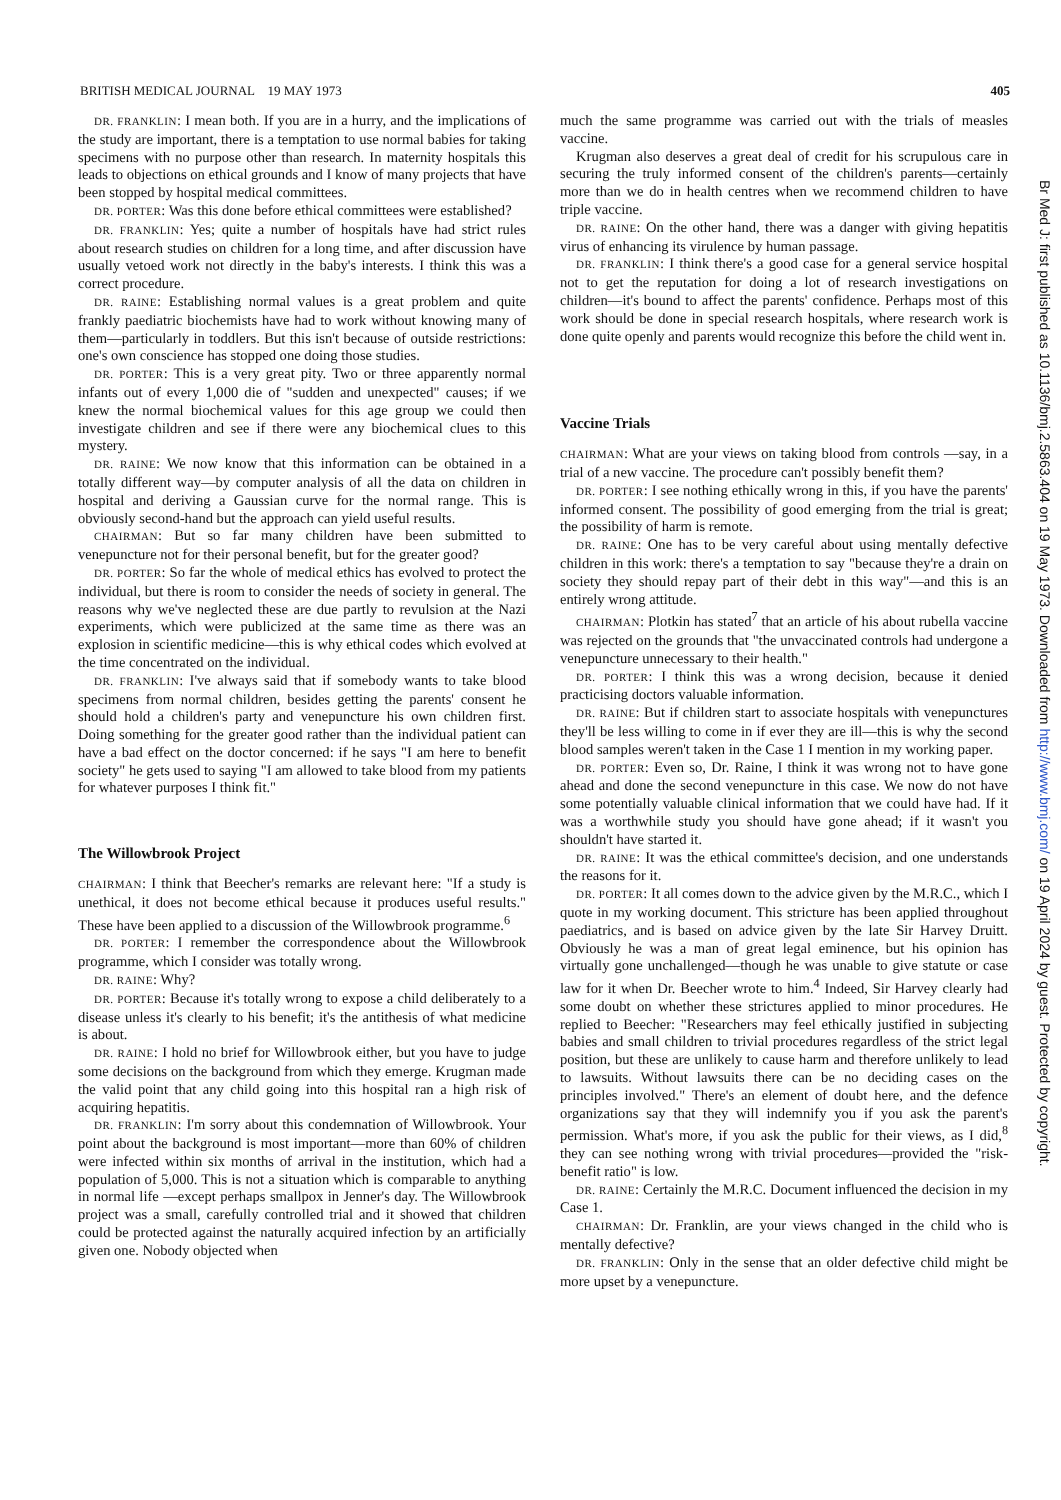BRITISH MEDICAL JOURNAL 19 MAY 1973 405
DR. FRANKLIN: I mean both. If you are in a hurry, and the implications of the study are important, there is a temptation to use normal babies for taking specimens with no purpose other than research. In maternity hospitals this leads to objections on ethical grounds and I know of many projects that have been stopped by hospital medical committees.
DR. PORTER: Was this done before ethical committees were established?
DR. FRANKLIN: Yes; quite a number of hospitals have had strict rules about research studies on children for a long time, and after discussion have usually vetoed work not directly in the baby's interests. I think this was a correct procedure.
DR. RAINE: Establishing normal values is a great problem and quite frankly paediatric biochemists have had to work without knowing many of them—particularly in toddlers. But this isn't because of outside restrictions: one's own conscience has stopped one doing those studies.
DR. PORTER: This is a very great pity. Two or three apparently normal infants out of every 1,000 die of "sudden and unexpected" causes; if we knew the normal biochemical values for this age group we could then investigate children and see if there were any biochemical clues to this mystery.
DR. RAINE: We now know that this information can be obtained in a totally different way—by computer analysis of all the data on children in hospital and deriving a Gaussian curve for the normal range. This is obviously second-hand but the approach can yield useful results.
CHAIRMAN: But so far many children have been submitted to venepuncture not for their personal benefit, but for the greater good?
DR. PORTER: So far the whole of medical ethics has evolved to protect the individual, but there is room to consider the needs of society in general. The reasons why we've neglected these are due partly to revulsion at the Nazi experiments, which were publicized at the same time as there was an explosion in scientific medicine—this is why ethical codes which evolved at the time concentrated on the individual.
DR. FRANKLIN: I've always said that if somebody wants to take blood specimens from normal children, besides getting the parents' consent he should hold a children's party and venepuncture his own children first. Doing something for the greater good rather than the individual patient can have a bad effect on the doctor concerned: if he says "I am here to benefit society" he gets used to saying "I am allowed to take blood from my patients for whatever purposes I think fit."
The Willowbrook Project
CHAIRMAN: I think that Beecher's remarks are relevant here: "If a study is unethical, it does not become ethical because it produces useful results." These have been applied to a discussion of the Willowbrook programme.<sup>6</sup>
DR. PORTER: I remember the correspondence about the Willowbrook programme, which I consider was totally wrong.
DR. RAINE: Why?
DR. PORTER: Because it's totally wrong to expose a child deliberately to a disease unless it's clearly to his benefit; it's the antithesis of what medicine is about.
DR. RAINE: I hold no brief for Willowbrook either, but you have to judge some decisions on the background from which they emerge. Krugman made the valid point that any child going into this hospital ran a high risk of acquiring hepatitis.
DR. FRANKLIN: I'm sorry about this condemnation of Willowbrook. Your point about the background is most important—more than 60% of children were infected within six months of arrival in the institution, which had a population of 5,000. This is not a situation which is comparable to anything in normal life —except perhaps smallpox in Jenner's day. The Willowbrook project was a small, carefully controlled trial and it showed that children could be protected against the naturally acquired infection by an artificially given one. Nobody objected when
much the same programme was carried out with the trials of measles vaccine.
Krugman also deserves a great deal of credit for his scrupulous care in securing the truly informed consent of the children's parents—certainly more than we do in health centres when we recommend children to have triple vaccine.
DR. RAINE: On the other hand, there was a danger with giving hepatitis virus of enhancing its virulence by human passage.
DR. FRANKLIN: I think there's a good case for a general service hospital not to get the reputation for doing a lot of research investigations on children—it's bound to affect the parents' confidence. Perhaps most of this work should be done in special research hospitals, where research work is done quite openly and parents would recognize this before the child went in.
Vaccine Trials
CHAIRMAN: What are your views on taking blood from controls —say, in a trial of a new vaccine. The procedure can't possibly benefit them?
DR. PORTER: I see nothing ethically wrong in this, if you have the parents' informed consent. The possibility of good emerging from the trial is great; the possibility of harm is remote.
DR. RAINE: One has to be very careful about using mentally defective children in this work: there's a temptation to say "because they're a drain on society they should repay part of their debt in this way"—and this is an entirely wrong attitude.
CHAIRMAN: Plotkin has stated<sup>7</sup> that an article of his about rubella vaccine was rejected on the grounds that "the unvaccinated controls had undergone a venepuncture unnecessary to their health."
DR. PORTER: I think this was a wrong decision, because it denied practicising doctors valuable information.
DR. RAINE: But if children start to associate hospitals with venepunctures they'll be less willing to come in if ever they are ill—this is why the second blood samples weren't taken in the Case 1 I mention in my working paper.
DR. PORTER: Even so, Dr. Raine, I think it was wrong not to have gone ahead and done the second venepuncture in this case. We now do not have some potentially valuable clinical information that we could have had. If it was a worthwhile study you should have gone ahead; if it wasn't you shouldn't have started it.
DR. RAINE: It was the ethical committee's decision, and one understands the reasons for it.
DR. PORTER: It all comes down to the advice given by the M.R.C., which I quote in my working document. This stricture has been applied throughout paediatrics, and is based on advice given by the late Sir Harvey Druitt. Obviously he was a man of great legal eminence, but his opinion has virtually gone unchallenged—though he was unable to give statute or case law for it when Dr. Beecher wrote to him.<sup>4</sup> Indeed, Sir Harvey clearly had some doubt on whether these strictures applied to minor procedures. He replied to Beecher: "Researchers may feel ethically justified in subjecting babies and small children to trivial procedures regardless of the strict legal position, but these are unlikely to cause harm and therefore unlikely to lead to lawsuits. Without lawsuits there can be no deciding cases on the principles involved." There's an element of doubt here, and the defence organizations say that they will indemnify you if you ask the parent's permission. What's more, if you ask the public for their views, as I did,<sup>8</sup> they can see nothing wrong with trivial procedures—provided the "risk-benefit ratio" is low.
DR. RAINE: Certainly the M.R.C. Document influenced the decision in my Case 1.
CHAIRMAN: Dr. Franklin, are your views changed in the child who is mentally defective?
DR. FRANKLIN: Only in the sense that an older defective child might be more upset by a venepuncture.
Br Med J: first published as 10.1136/bmj.2.5863.404 on 19 May 1973. Downloaded from http://www.bmj.com/ on 19 April 2024 by guest. Protected by copyright.